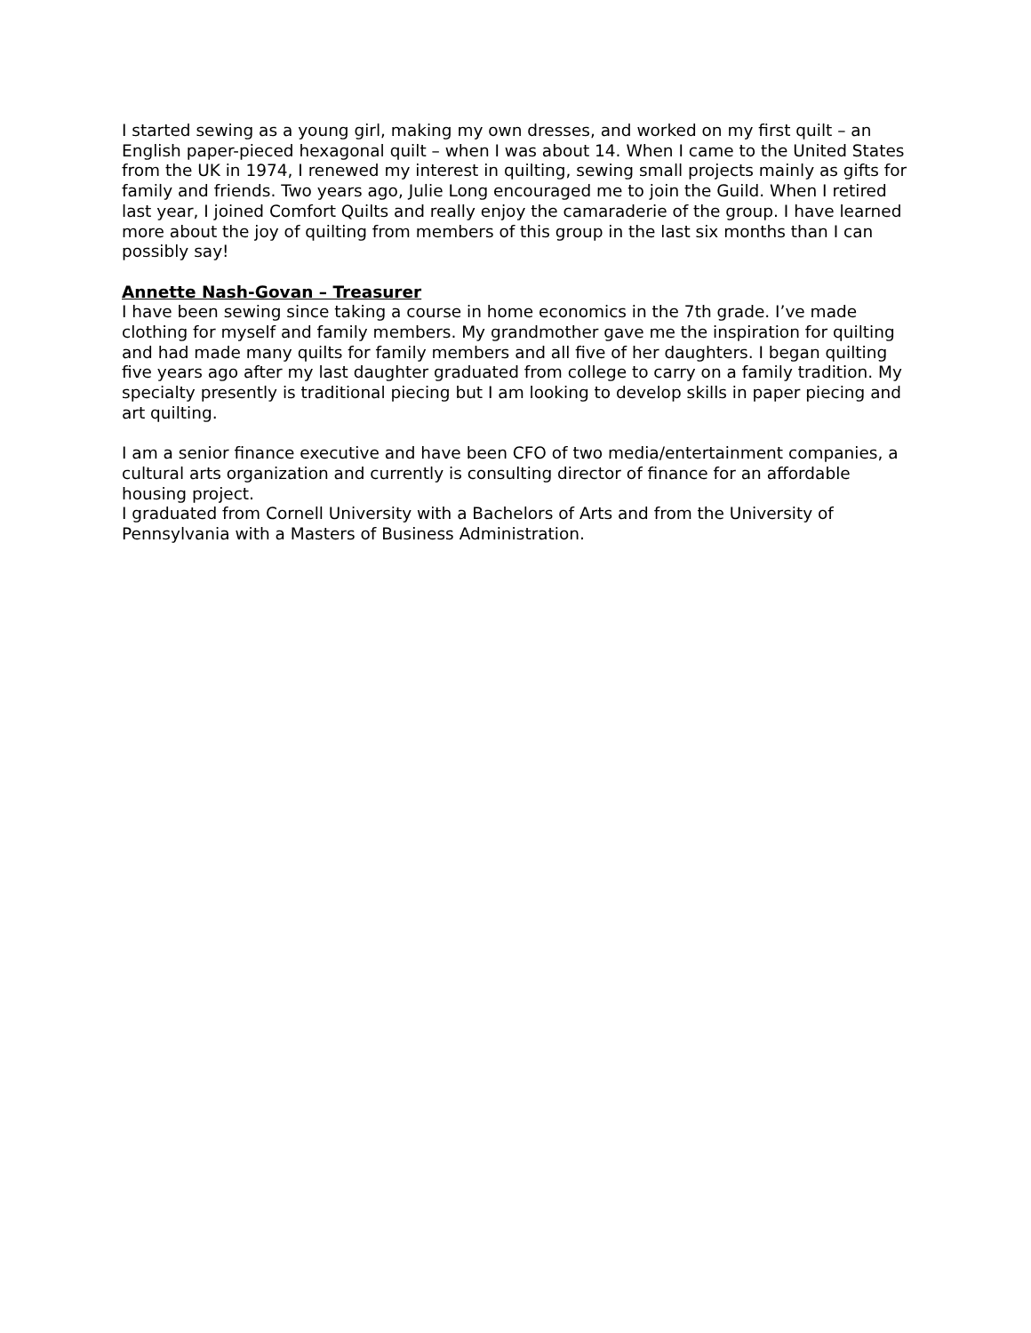I started sewing as a young girl, making my own dresses, and worked on my first quilt – an English paper-pieced hexagonal quilt – when I was about 14. When I came to the United States from the UK in 1974, I renewed my interest in quilting, sewing small projects mainly as gifts for family and friends. Two years ago, Julie Long encouraged me to join the Guild. When I retired last year, I joined Comfort Quilts and really enjoy the camaraderie of the group. I have learned more about the joy of quilting from members of this group in the last six months than I can possibly say!
Annette Nash-Govan – Treasurer
I have been sewing since taking a course in home economics in the 7th grade. I’ve made clothing for myself and family members. My grandmother gave me the inspiration for quilting and had made many quilts for family members and all five of her daughters. I began quilting five years ago after my last daughter graduated from college to carry on a family tradition. My specialty presently is traditional piecing but I am looking to develop skills in paper piecing and art quilting.
I am a senior finance executive and have been CFO of two media/entertainment companies, a cultural arts organization and currently is consulting director of finance for an affordable housing project.
I graduated from Cornell University with a Bachelors of Arts and from the University of Pennsylvania with a Masters of Business Administration.